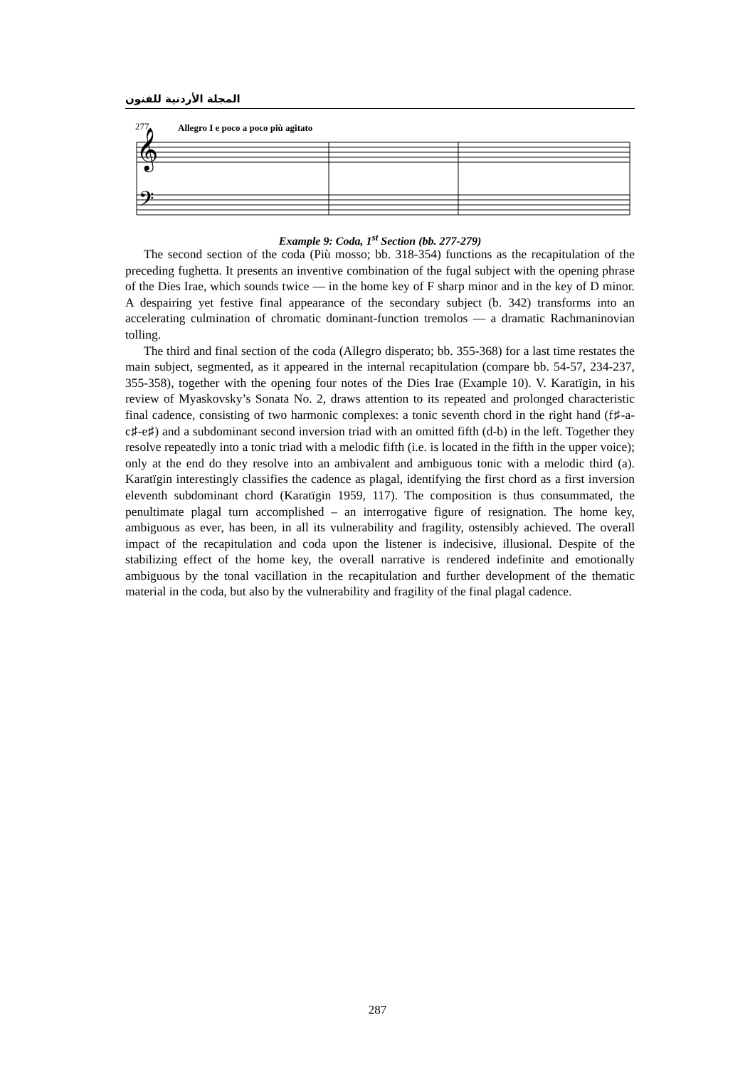المجلة الأردنية للفنون
277
Allegro I e poco a poco più agitato
𝄞
𝄢
Example 9: Coda, 1<sup>st</sup> Section (bb. 277-279)
The second section of the coda (Più mosso; bb. 318-354) functions as the recapitulation of the preceding fughetta. It presents an inventive combination of the fugal subject with the opening phrase of the Dies Irae, which sounds twice — in the home key of F sharp minor and in the key of D minor. A despairing yet festive final appearance of the secondary subject (b. 342) transforms into an accelerating culmination of chromatic dominant-function tremolos — a dramatic Rachmaninovian tolling.
The third and final section of the coda (Allegro disperato; bb. 355-368) for a last time restates the main subject, segmented, as it appeared in the internal recapitulation (compare bb. 54-57, 234-237, 355-358), together with the opening four notes of the Dies Irae (Example 10). V. Karatïgin, in his review of Myaskovsky’s Sonata No. 2, draws attention to its repeated and prolonged characteristic final cadence, consisting of two harmonic complexes: a tonic seventh chord in the right hand (f♯-a-c♯-e♯) and a subdominant second inversion triad with an omitted fifth (d-b) in the left. Together they resolve repeatedly into a tonic triad with a melodic fifth (i.e. is located in the fifth in the upper voice); only at the end do they resolve into an ambivalent and ambiguous tonic with a melodic third (a). Karatïgin interestingly classifies the cadence as plagal, identifying the first chord as a first inversion eleventh subdominant chord (Karatïgin 1959, 117). The composition is thus consummated, the penultimate plagal turn accomplished – an interrogative figure of resignation. The home key, ambiguous as ever, has been, in all its vulnerability and fragility, ostensibly achieved. The overall impact of the recapitulation and coda upon the listener is indecisive, illusional. Despite of the stabilizing effect of the home key, the overall narrative is rendered indefinite and emotionally ambiguous by the tonal vacillation in the recapitulation and further development of the thematic material in the coda, but also by the vulnerability and fragility of the final plagal cadence.
287